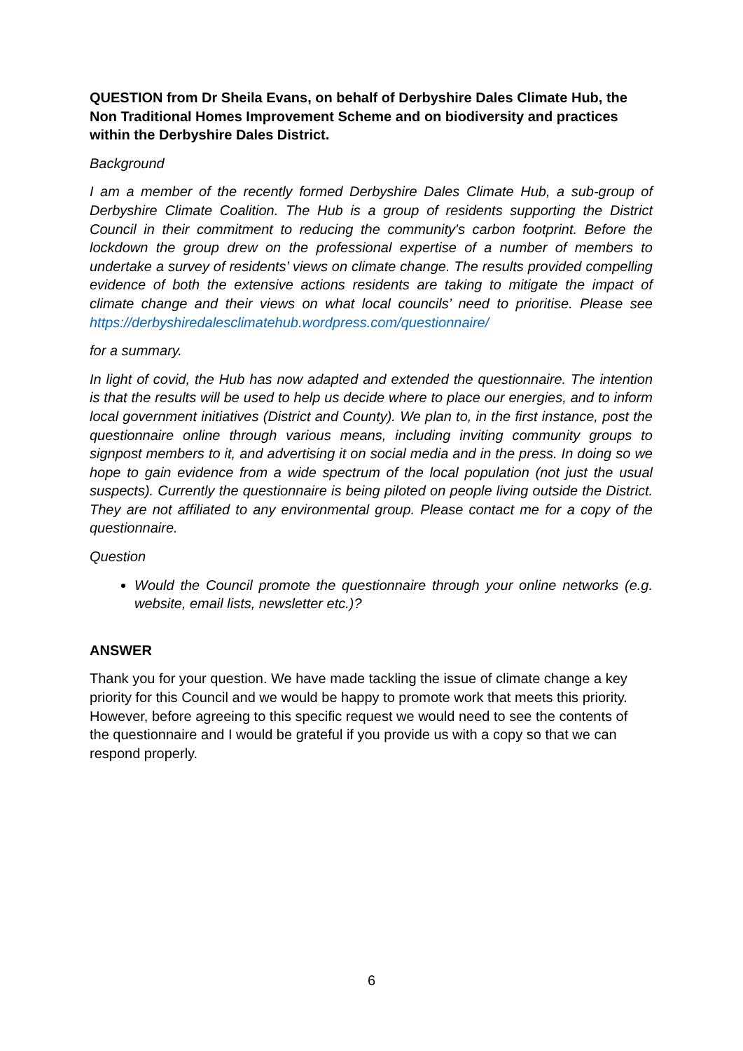QUESTION from Dr Sheila Evans, on behalf of Derbyshire Dales Climate Hub, the Non Traditional Homes Improvement Scheme and on biodiversity and practices within the Derbyshire Dales District.
Background
I am a member of the recently formed Derbyshire Dales Climate Hub, a sub-group of Derbyshire Climate Coalition. The Hub is a group of residents supporting the District Council in their commitment to reducing the community's carbon footprint. Before the lockdown the group drew on the professional expertise of a number of members to undertake a survey of residents’ views on climate change. The results provided compelling evidence of both the extensive actions residents are taking to mitigate the impact of climate change and their views on what local councils’ need to prioritise. Please see https://derbyshiredalesclimatehub.wordpress.com/questionnaire/
for a summary.
In light of covid, the Hub has now adapted and extended the questionnaire. The intention is that the results will be used to help us decide where to place our energies, and to inform local government initiatives (District and County). We plan to, in the first instance, post the questionnaire online through various means, including inviting community groups to signpost members to it, and advertising it on social media and in the press. In doing so we hope to gain evidence from a wide spectrum of the local population (not just the usual suspects). Currently the questionnaire is being piloted on people living outside the District. They are not affiliated to any environmental group. Please contact me for a copy of the questionnaire.
Question
Would the Council promote the questionnaire through your online networks (e.g. website, email lists, newsletter etc.)?
ANSWER
Thank you for your question. We have made tackling the issue of climate change a key priority for this Council and we would be happy to promote work that meets this priority. However, before agreeing to this specific request we would need to see the contents of the questionnaire and I would be grateful if you provide us with a copy so that we can respond properly.
6